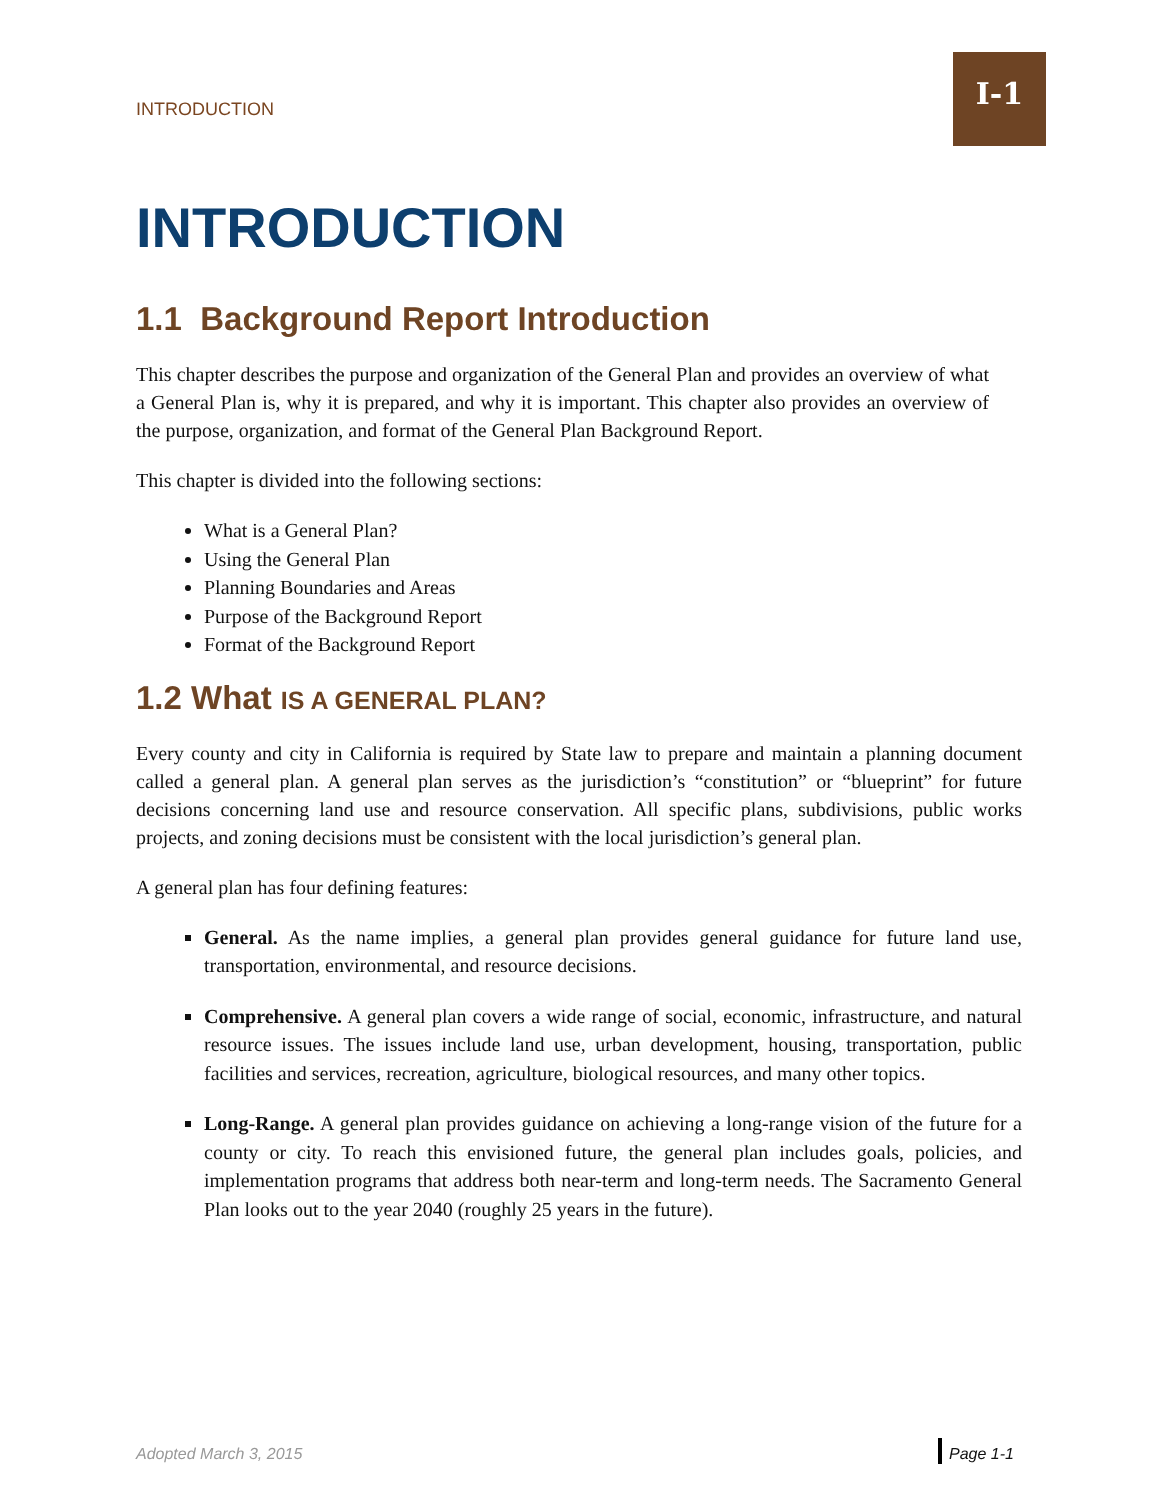INTRODUCTION
I-1
INTRODUCTION
1.1 Background Report Introduction
This chapter describes the purpose and organization of the General Plan and provides an overview of what a General Plan is, why it is prepared, and why it is important. This chapter also provides an overview of the purpose, organization, and format of the General Plan Background Report.
This chapter is divided into the following sections:
What is a General Plan?
Using the General Plan
Planning Boundaries and Areas
Purpose of the Background Report
Format of the Background Report
1.2 What IS A GENERAL PLAN?
Every county and city in California is required by State law to prepare and maintain a planning document called a general plan. A general plan serves as the jurisdiction’s “constitution” or “blueprint” for future decisions concerning land use and resource conservation. All specific plans, subdivisions, public works projects, and zoning decisions must be consistent with the local jurisdiction’s general plan.
A general plan has four defining features:
General. As the name implies, a general plan provides general guidance for future land use, transportation, environmental, and resource decisions.
Comprehensive. A general plan covers a wide range of social, economic, infrastructure, and natural resource issues. The issues include land use, urban development, housing, transportation, public facilities and services, recreation, agriculture, biological resources, and many other topics.
Long-Range. A general plan provides guidance on achieving a long-range vision of the future for a county or city. To reach this envisioned future, the general plan includes goals, policies, and implementation programs that address both near-term and long-term needs. The Sacramento General Plan looks out to the year 2040 (roughly 25 years in the future).
Adopted March 3, 2015 Page 1-1